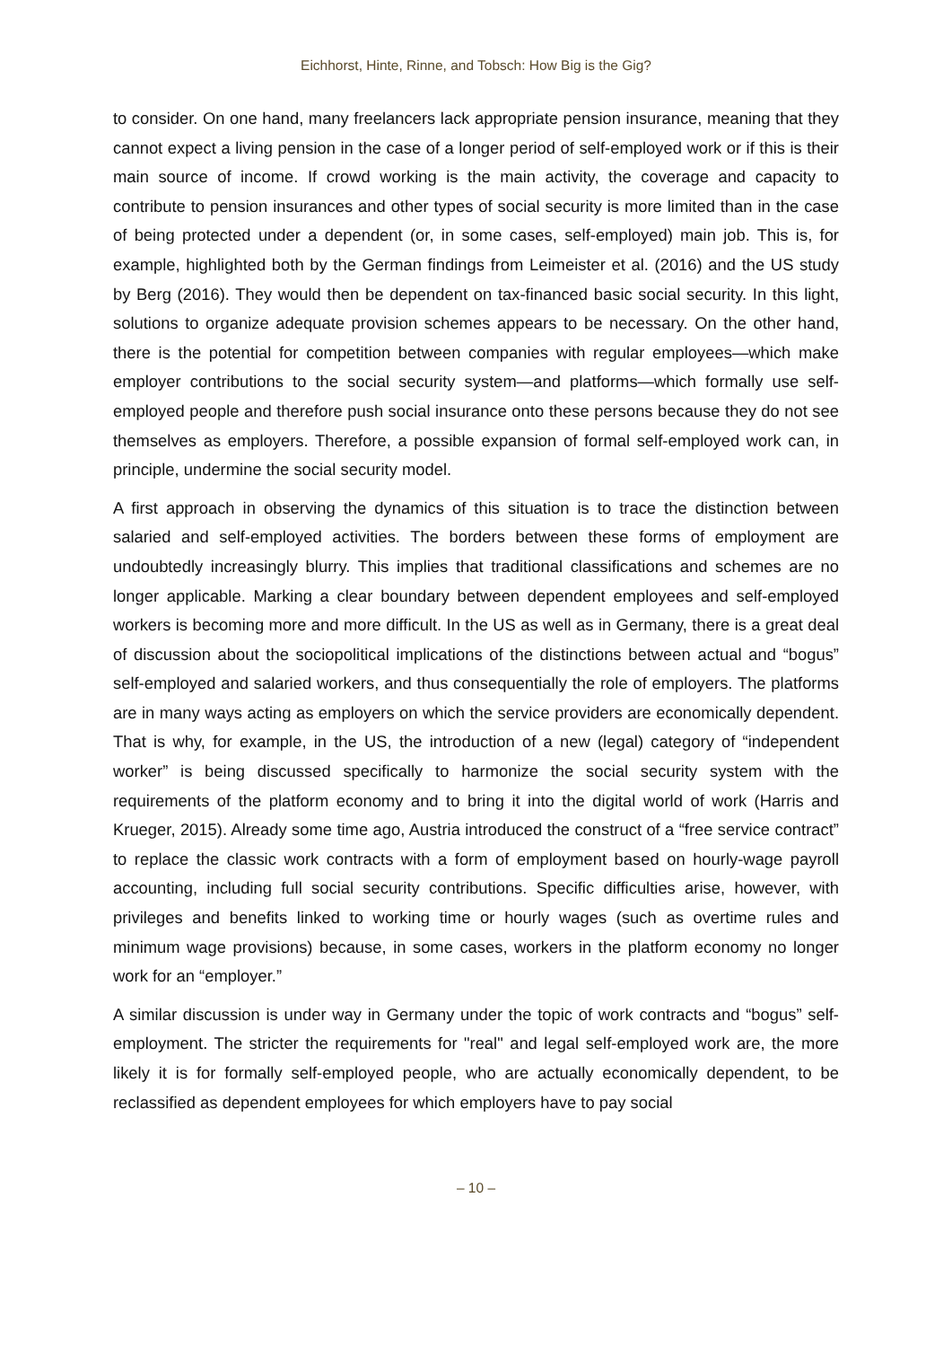Eichhorst, Hinte, Rinne, and Tobsch: How Big is the Gig?
to consider. On one hand, many freelancers lack appropriate pension insurance, meaning that they cannot expect a living pension in the case of a longer period of self-employed work or if this is their main source of income. If crowd working is the main activity, the coverage and capacity to contribute to pension insurances and other types of social security is more limited than in the case of being protected under a dependent (or, in some cases, self-employed) main job. This is, for example, highlighted both by the German findings from Leimeister et al. (2016) and the US study by Berg (2016). They would then be dependent on tax-financed basic social security. In this light, solutions to organize adequate provision schemes appears to be necessary. On the other hand, there is the potential for competition between companies with regular employees—which make employer contributions to the social security system—and platforms—which formally use self-employed people and therefore push social insurance onto these persons because they do not see themselves as employers. Therefore, a possible expansion of formal self-employed work can, in principle, undermine the social security model.
A first approach in observing the dynamics of this situation is to trace the distinction between salaried and self-employed activities. The borders between these forms of employment are undoubtedly increasingly blurry. This implies that traditional classifications and schemes are no longer applicable. Marking a clear boundary between dependent employees and self-employed workers is becoming more and more difficult. In the US as well as in Germany, there is a great deal of discussion about the sociopolitical implications of the distinctions between actual and “bogus” self-employed and salaried workers, and thus consequentially the role of employers. The platforms are in many ways acting as employers on which the service providers are economically dependent. That is why, for example, in the US, the introduction of a new (legal) category of “independent worker” is being discussed specifically to harmonize the social security system with the requirements of the platform economy and to bring it into the digital world of work (Harris and Krueger, 2015). Already some time ago, Austria introduced the construct of a “free service contract” to replace the classic work contracts with a form of employment based on hourly-wage payroll accounting, including full social security contributions. Specific difficulties arise, however, with privileges and benefits linked to working time or hourly wages (such as overtime rules and minimum wage provisions) because, in some cases, workers in the platform economy no longer work for an “employer.”
A similar discussion is under way in Germany under the topic of work contracts and “bogus” self-employment. The stricter the requirements for "real" and legal self-employed work are, the more likely it is for formally self-employed people, who are actually economically dependent, to be reclassified as dependent employees for which employers have to pay social
– 10 –